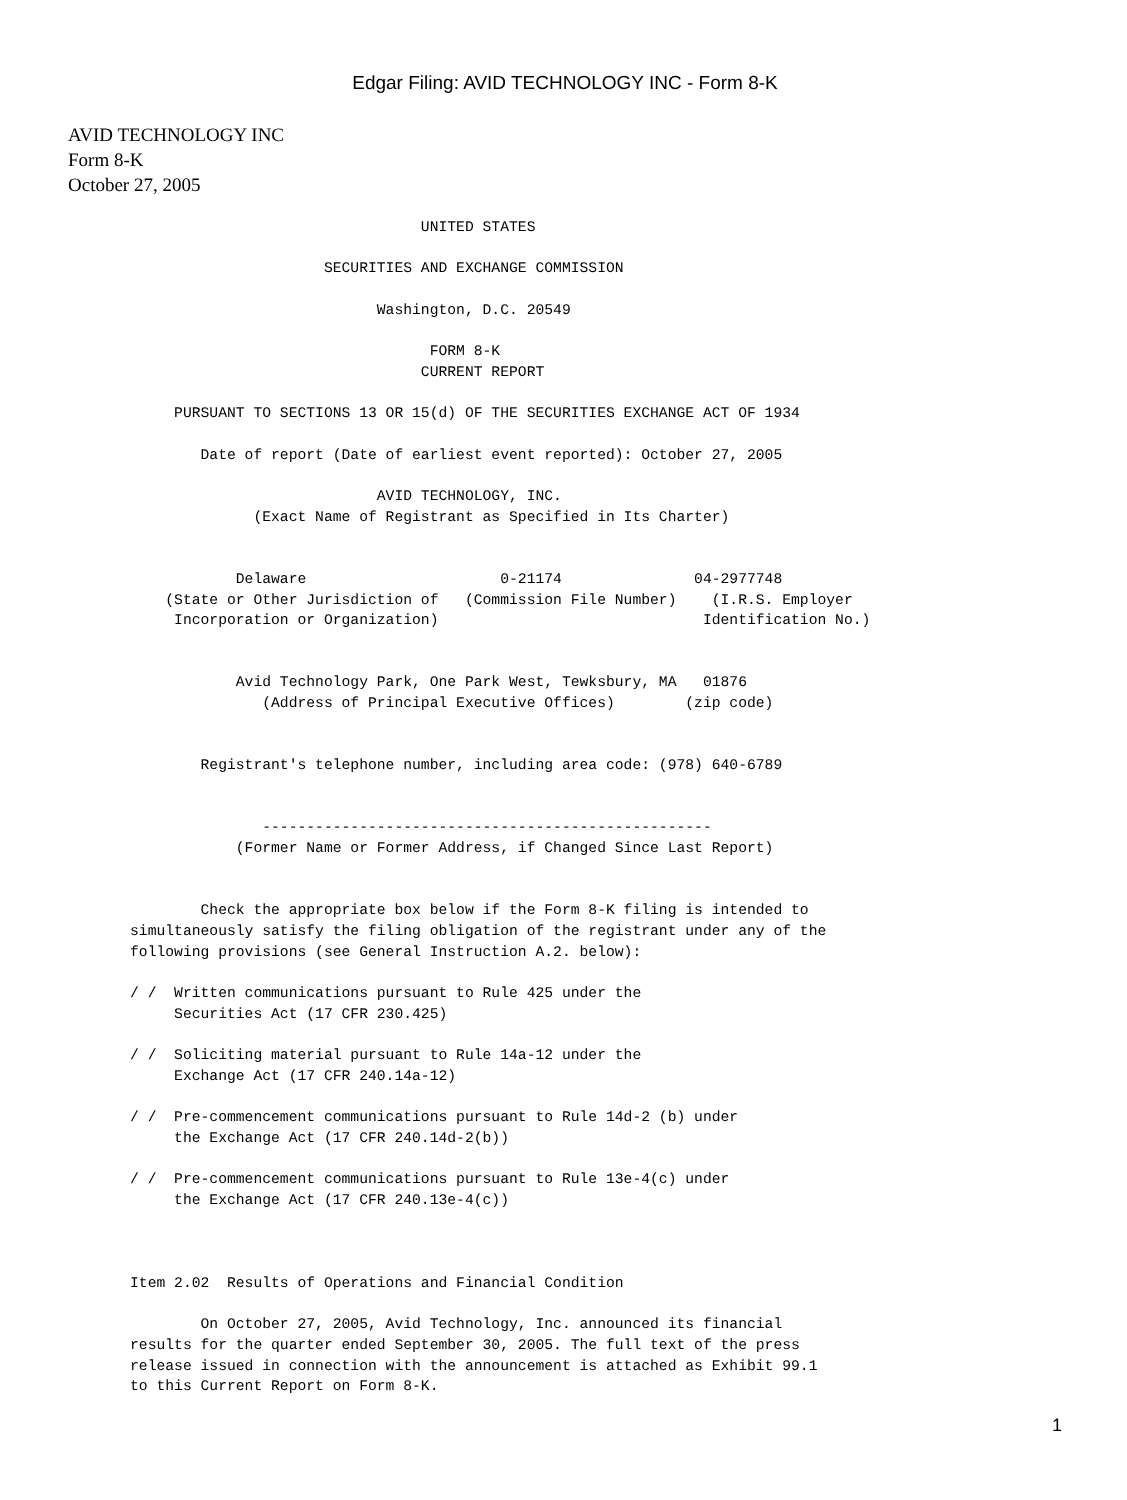Edgar Filing: AVID TECHNOLOGY INC - Form 8-K
AVID TECHNOLOGY INC
Form 8-K
October 27, 2005
                                 UNITED STATES

                      SECURITIES AND EXCHANGE COMMISSION

                            Washington, D.C. 20549

                                  FORM 8-K
                                 CURRENT REPORT

     PURSUANT TO SECTIONS 13 OR 15(d) OF THE SECURITIES EXCHANGE ACT OF 1934

        Date of report (Date of earliest event reported): October 27, 2005

                            AVID TECHNOLOGY, INC.
              (Exact Name of Registrant as Specified in Its Charter)


            Delaware                      0-21174               04-2977748
    (State or Other Jurisdiction of   (Commission File Number)    (I.R.S. Employer
     Incorporation or Organization)                              Identification No.)


            Avid Technology Park, One Park West, Tewksbury, MA   01876
               (Address of Principal Executive Offices)        (zip code)


        Registrant's telephone number, including area code: (978) 640-6789


               ---------------------------------------------------
            (Former Name or Former Address, if Changed Since Last Report)


        Check the appropriate box below if the Form 8-K filing is intended to
simultaneously satisfy the filing obligation of the registrant under any of the
following provisions (see General Instruction A.2. below):

/ /  Written communications pursuant to Rule 425 under the
     Securities Act (17 CFR 230.425)

/ /  Soliciting material pursuant to Rule 14a-12 under the
     Exchange Act (17 CFR 240.14a-12)

/ /  Pre-commencement communications pursuant to Rule 14d-2 (b) under
     the Exchange Act (17 CFR 240.14d-2(b))

/ /  Pre-commencement communications pursuant to Rule 13e-4(c) under
     the Exchange Act (17 CFR 240.13e-4(c))



Item 2.02  Results of Operations and Financial Condition

        On October 27, 2005, Avid Technology, Inc. announced its financial
results for the quarter ended September 30, 2005. The full text of the press
release issued in connection with the announcement is attached as Exhibit 99.1
to this Current Report on Form 8-K.
1